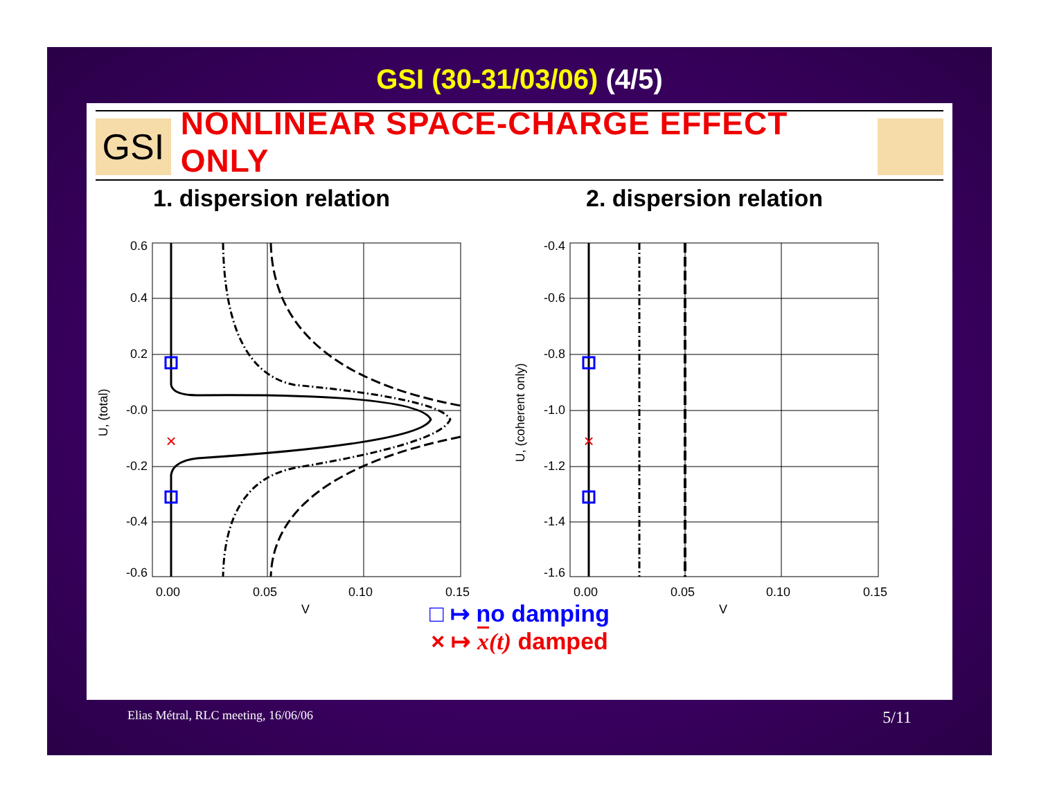GSI (30-31/03/06) (4/5)
GSI
NONLINEAR SPACE-CHARGE EFFECT ONLY
1. dispersion relation 2. dispersion relation
×
0.6
0.4
0.2
-0.0
-0.2
-0.4
-0.6
0.00
0.05
0.10
0.15
V
U, (total)
×
-0.4
-0.6
-0.8
-1.0
-1.2
-1.4
-1.6
0.00
0.05
0.10
0.15
V
U, (coherent only)
□ ↦ no damping
× ↦ x(t) damped
Elias Métral, RLC meeting, 16/06/06 5/11